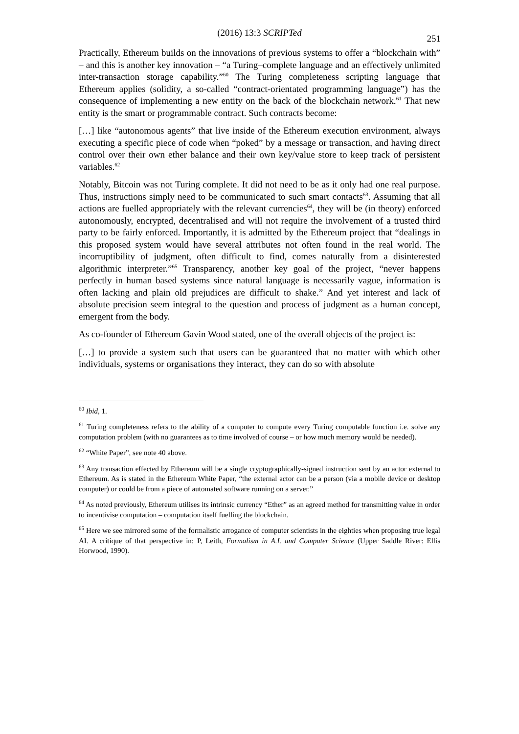(2016) 13:3 SCRIPTed
251
Practically, Ethereum builds on the innovations of previous systems to offer a “blockchain with” – and this is another key innovation – “a Turing–complete language and an effectively unlimited inter-transaction storage capability.”<sup>60</sup> The Turing completeness scripting language that Ethereum applies (solidity, a so-called “contract-orientated programming language”) has the consequence of implementing a new entity on the back of the blockchain network.<sup>61</sup> That new entity is the smart or programmable contract. Such contracts become:
[…] like “autonomous agents” that live inside of the Ethereum execution environment, always executing a specific piece of code when “poked” by a message or transaction, and having direct control over their own ether balance and their own key/value store to keep track of persistent variables.<sup>62</sup>
Notably, Bitcoin was not Turing complete. It did not need to be as it only had one real purpose. Thus, instructions simply need to be communicated to such smart contacts<sup>63</sup>. Assuming that all actions are fuelled appropriately with the relevant currencies<sup>64</sup>, they will be (in theory) enforced autonomously, encrypted, decentralised and will not require the involvement of a trusted third party to be fairly enforced. Importantly, it is admitted by the Ethereum project that “dealings in this proposed system would have several attributes not often found in the real world. The incorruptibility of judgment, often difficult to find, comes naturally from a disinterested algorithmic interpreter.”<sup>65</sup> Transparency, another key goal of the project, “never happens perfectly in human based systems since natural language is necessarily vague, information is often lacking and plain old prejudices are difficult to shake.” And yet interest and lack of absolute precision seem integral to the question and process of judgment as a human concept, emergent from the body.
As co-founder of Ethereum Gavin Wood stated, one of the overall objects of the project is:
[…] to provide a system such that users can be guaranteed that no matter with which other individuals, systems or organisations they interact, they can do so with absolute
<sup>60</sup> Ibid, 1.
<sup>61</sup> Turing completeness refers to the ability of a computer to compute every Turing computable function i.e. solve any computation problem (with no guarantees as to time involved of course – or how much memory would be needed).
<sup>62</sup> “White Paper”, see note 40 above.
<sup>63</sup> Any transaction effected by Ethereum will be a single cryptographically-signed instruction sent by an actor external to Ethereum. As is stated in the Ethereum White Paper, “the external actor can be a person (via a mobile device or desktop computer) or could be from a piece of automated software running on a server.”
<sup>64</sup> As noted previously, Ethereum utilises its intrinsic currency “Ether” as an agreed method for transmitting value in order to incentivise computation – computation itself fuelling the blockchain.
<sup>65</sup> Here we see mirrored some of the formalistic arrogance of computer scientists in the eighties when proposing true legal AI. A critique of that perspective in: P, Leith, Formalism in A.I. and Computer Science (Upper Saddle River: Ellis Horwood, 1990).